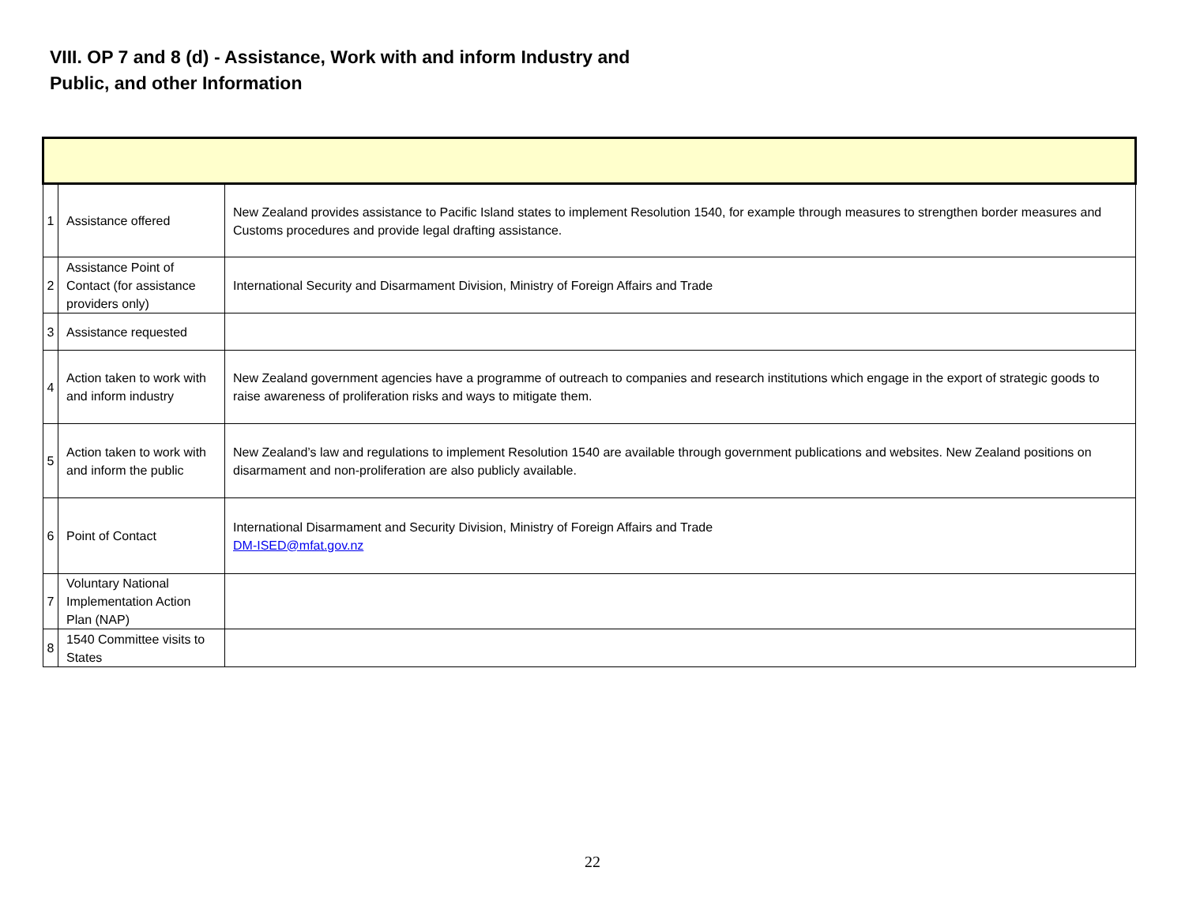VIII. OP 7 and 8 (d) - Assistance, Work with and inform Industry and Public, and other Information
| 1 | Assistance offered | New Zealand provides assistance to Pacific Island states to implement Resolution 1540, for example through measures to strengthen border measures and Customs procedures and provide legal drafting assistance. |
| 2 | Assistance Point of Contact (for assistance providers only) | International Security and Disarmament Division, Ministry of Foreign Affairs and Trade |
| 3 | Assistance requested | |
| 4 | Action taken to work with and inform industry | New Zealand government agencies have a programme of outreach to companies and research institutions which engage in the export of strategic goods to raise awareness of proliferation risks and ways to mitigate them. |
| 5 | Action taken to work with and inform the public | New Zealand’s law and regulations to implement Resolution 1540 are available through government publications and websites. New Zealand positions on disarmament and non-proliferation are also publicly available. |
| 6 | Point of Contact | International Disarmament and Security Division, Ministry of Foreign Affairs and Trade DM-ISED@mfat.gov.nz |
| 7 | Voluntary National Implementation Action Plan (NAP) | |
| 8 | 1540 Committee visits to States | |
22